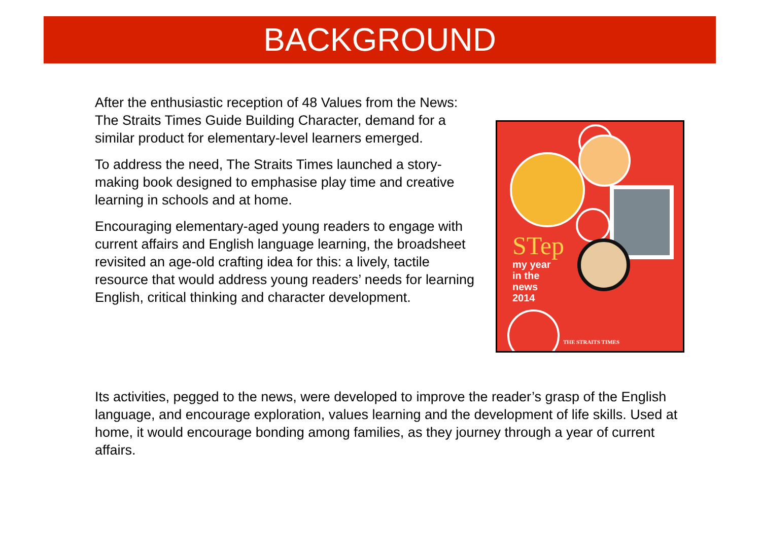BACKGROUND
After the enthusiastic reception of 48 Values from the News: The Straits Times Guide Building Character, demand for a similar product for elementary-level learners emerged.
To address the need, The Straits Times launched a story-making book designed to emphasise play time and creative learning in schools and at home.
Encouraging elementary-aged young readers to engage with current affairs and English language learning, the broadsheet revisited an age-old crafting idea for this: a lively, tactile resource that would address young readers’ needs for learning English, critical thinking and character development.
STep
my year
in the
news
2014
THE STRAITS TIMES
Its activities, pegged to the news, were developed to improve the reader’s grasp of the English language, and encourage exploration, values learning and the development of life skills. Used at home, it would encourage bonding among families, as they journey through a year of current affairs.